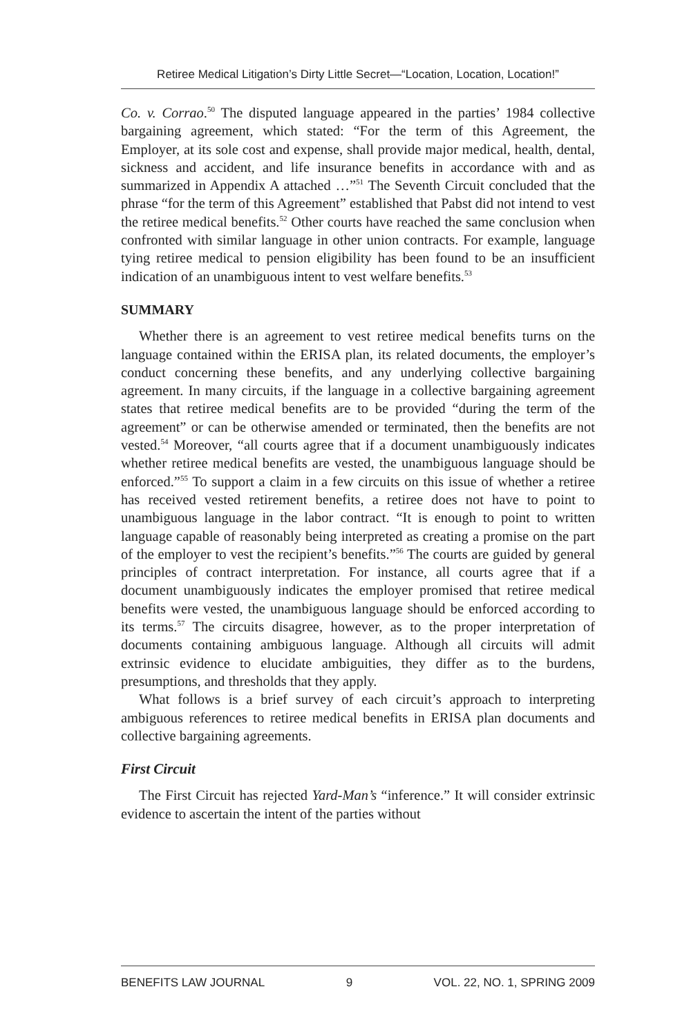Retiree Medical Litigation’s Dirty Little Secret—“Location, Location, Location!”
Co. v. Corrao.<sup>50</sup> The disputed language appeared in the parties’ 1984 collective bargaining agreement, which stated: “For the term of this Agreement, the Employer, at its sole cost and expense, shall provide major medical, health, dental, sickness and accident, and life insurance benefits in accordance with and as summarized in Appendix A attached …”<sup>51</sup> The Seventh Circuit concluded that the phrase “for the term of this Agreement” established that Pabst did not intend to vest the retiree medical benefits.<sup>52</sup> Other courts have reached the same conclusion when confronted with similar language in other union contracts. For example, language tying retiree medical to pension eligibility has been found to be an insufficient indication of an unambiguous intent to vest welfare benefits.<sup>53</sup>
SUMMARY
Whether there is an agreement to vest retiree medical benefits turns on the language contained within the ERISA plan, its related documents, the employer’s conduct concerning these benefits, and any underlying collective bargaining agreement. In many circuits, if the language in a collective bargaining agreement states that retiree medical benefits are to be provided “during the term of the agreement” or can be otherwise amended or terminated, then the benefits are not vested.<sup>54</sup> Moreover, “all courts agree that if a document unambiguously indicates whether retiree medical benefits are vested, the unambiguous language should be enforced.”<sup>55</sup> To support a claim in a few circuits on this issue of whether a retiree has received vested retirement benefits, a retiree does not have to point to unambiguous language in the labor contract. “It is enough to point to written language capable of reasonably being interpreted as creating a promise on the part of the employer to vest the recipient’s benefits.”<sup>56</sup> The courts are guided by general principles of contract interpretation. For instance, all courts agree that if a document unambiguously indicates the employer promised that retiree medical benefits were vested, the unambiguous language should be enforced according to its terms.<sup>57</sup> The circuits disagree, however, as to the proper interpretation of documents containing ambiguous language. Although all circuits will admit extrinsic evidence to elucidate ambiguities, they differ as to the burdens, presumptions, and thresholds that they apply.
What follows is a brief survey of each circuit’s approach to interpreting ambiguous references to retiree medical benefits in ERISA plan documents and collective bargaining agreements.
First Circuit
The First Circuit has rejected Yard-Man’s “inference.” It will consider extrinsic evidence to ascertain the intent of the parties without
BENEFITS LAW JOURNAL 9 VOL. 22, NO. 1, SPRING 2009